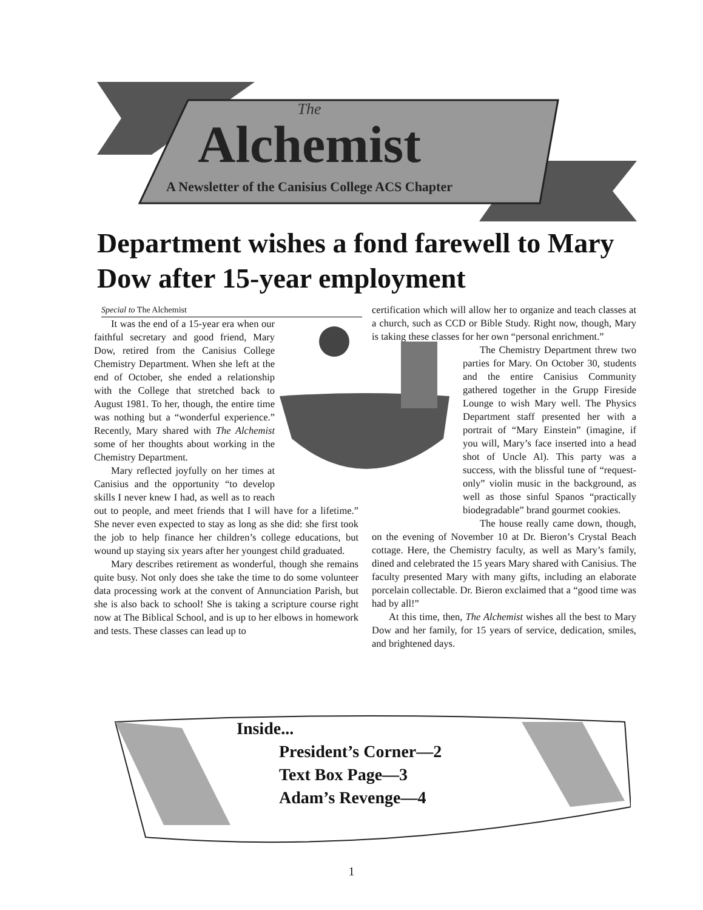The
Alchemist
A Newsletter of the Canisius College ACS Chapter
Department wishes a fond farewell to Mary Dow after 15-year employment
Special to The Alchemist
It was the end of a 15-year era when our faithful secretary and good friend, Mary Dow, retired from the Canisius College Chemistry Department. When she left at the end of October, she ended a relationship with the College that stretched back to August 1981. To her, though, the entire time was nothing but a “wonderful experience.” Recently, Mary shared with The Alchemist some of her thoughts about working in the Chemistry Department.
Mary reflected joyfully on her times at Canisius and the opportunity “to develop skills I never knew I had, as well as to reach out to people, and meet friends that I will have for a lifetime.” She never even expected to stay as long as she did: she first took the job to help finance her children’s college educations, but wound up staying six years after her youngest child graduated.
Mary describes retirement as wonderful, though she remains quite busy. Not only does she take the time to do some volunteer data processing work at the convent of Annunciation Parish, but she is also back to school! She is taking a scripture course right now at The Biblical School, and is up to her elbows in homework and tests. These classes can lead up to
certification which will allow her to organize and teach classes at a church, such as CCD or Bible Study. Right now, though, Mary is taking these classes for her own “personal enrichment.”
The Chemistry Department threw two parties for Mary. On October 30, students and the entire Canisius Community gathered together in the Grupp Fireside Lounge to wish Mary well. The Physics Department staff presented her with a portrait of “Mary Einstein” (imagine, if you will, Mary’s face inserted into a head shot of Uncle Al). This party was a success, with the blissful tune of “request-only” violin music in the background, as well as those sinful Spanos “practically biodegradable” brand gourmet cookies.
The house really came down, though, on the evening of November 10 at Dr. Bieron’s Crystal Beach cottage. Here, the Chemistry faculty, as well as Mary’s family, dined and celebrated the 15 years Mary shared with Canisius. The faculty presented Mary with many gifts, including an elaborate porcelain collectable. Dr. Bieron exclaimed that a “good time was had by all!”
At this time, then, The Alchemist wishes all the best to Mary Dow and her family, for 15 years of service, dedication, smiles, and brightened days.
Inside...
President’s Corner—2
Text Box Page—3
Adam’s Revenge—4
1